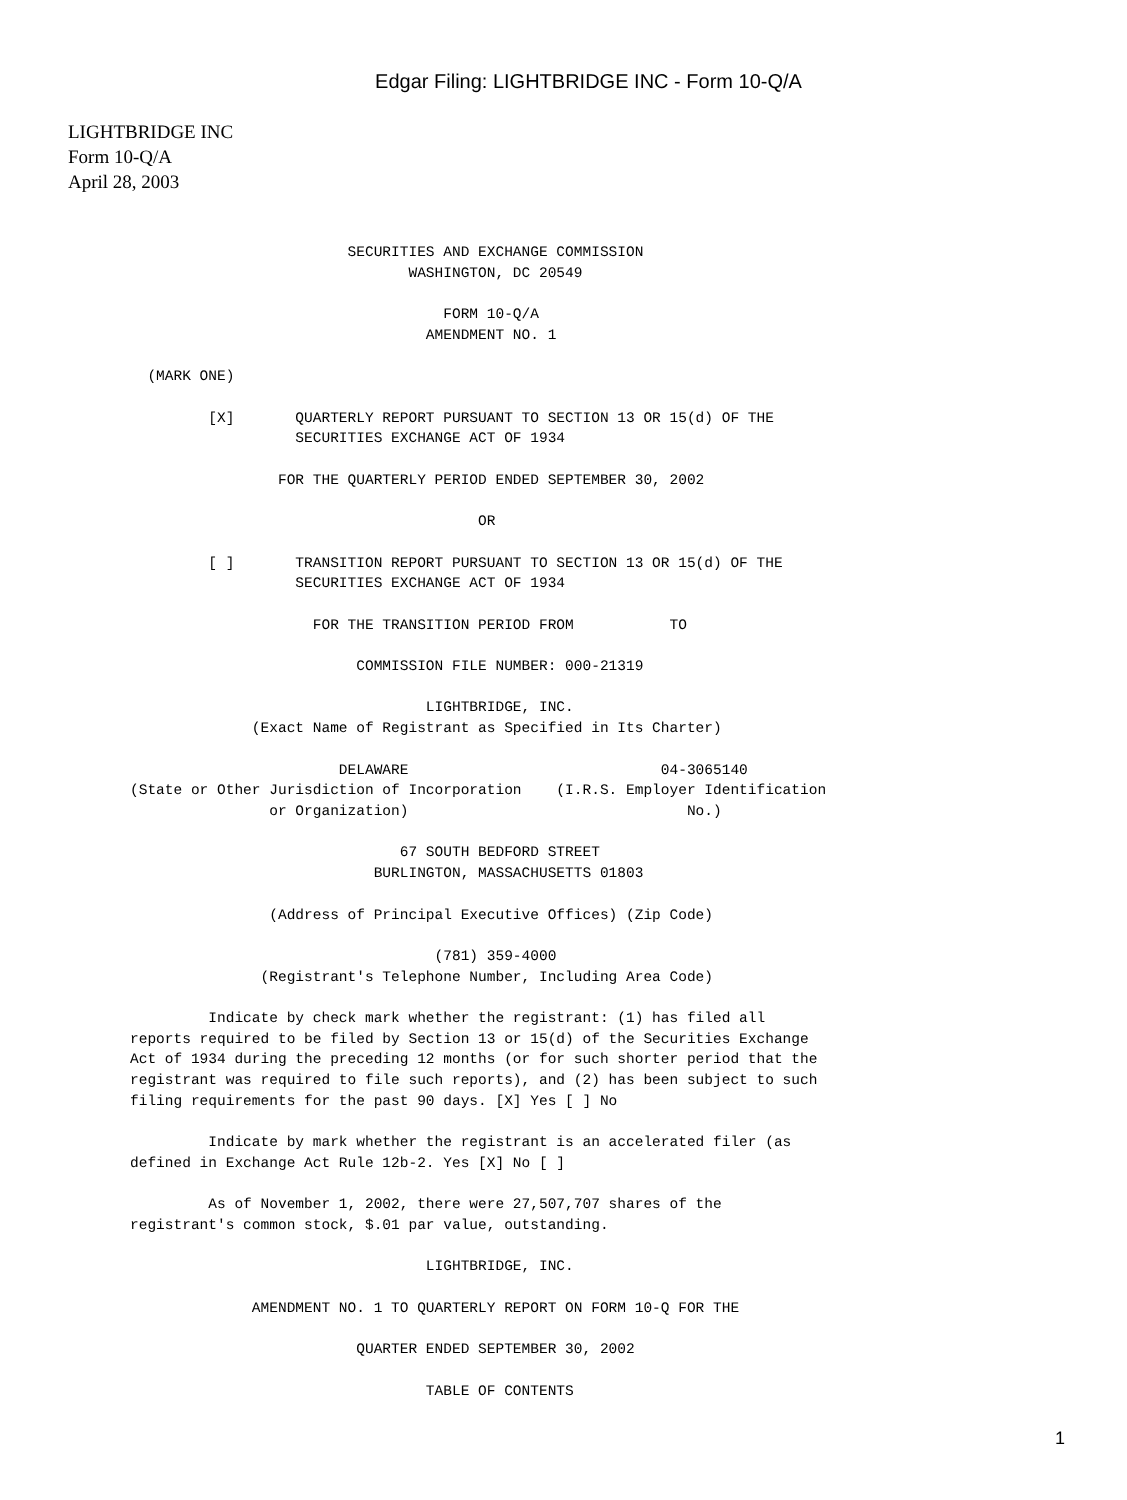Edgar Filing: LIGHTBRIDGE INC - Form 10-Q/A
LIGHTBRIDGE INC
Form 10-Q/A
April 28, 2003
                         SECURITIES AND EXCHANGE COMMISSION
                                WASHINGTON, DC 20549

                                    FORM 10-Q/A
                                  AMENDMENT NO. 1

  (MARK ONE)

         [X]       QUARTERLY REPORT PURSUANT TO SECTION 13 OR 15(d) OF THE
                   SECURITIES EXCHANGE ACT OF 1934

                 FOR THE QUARTERLY PERIOD ENDED SEPTEMBER 30, 2002

                                        OR

         [ ]       TRANSITION REPORT PURSUANT TO SECTION 13 OR 15(d) OF THE
                   SECURITIES EXCHANGE ACT OF 1934

                     FOR THE TRANSITION PERIOD FROM           TO

                          COMMISSION FILE NUMBER: 000-21319

                                  LIGHTBRIDGE, INC.
              (Exact Name of Registrant as Specified in Its Charter)

                        DELAWARE                             04-3065140
(State or Other Jurisdiction of Incorporation    (I.R.S. Employer Identification
                or Organization)                                No.)

                               67 SOUTH BEDFORD STREET
                            BURLINGTON, MASSACHUSETTS 01803

                (Address of Principal Executive Offices) (Zip Code)

                                   (781) 359-4000
               (Registrant's Telephone Number, Including Area Code)

         Indicate by check mark whether the registrant: (1) has filed all
reports required to be filed by Section 13 or 15(d) of the Securities Exchange
Act of 1934 during the preceding 12 months (or for such shorter period that the
registrant was required to file such reports), and (2) has been subject to such
filing requirements for the past 90 days. [X] Yes [ ] No

         Indicate by mark whether the registrant is an accelerated filer (as
defined in Exchange Act Rule 12b-2. Yes [X] No [ ]

         As of November 1, 2002, there were 27,507,707 shares of the
registrant's common stock, $.01 par value, outstanding.

                                  LIGHTBRIDGE, INC.

              AMENDMENT NO. 1 TO QUARTERLY REPORT ON FORM 10-Q FOR THE

                          QUARTER ENDED SEPTEMBER 30, 2002

                                  TABLE OF CONTENTS
1